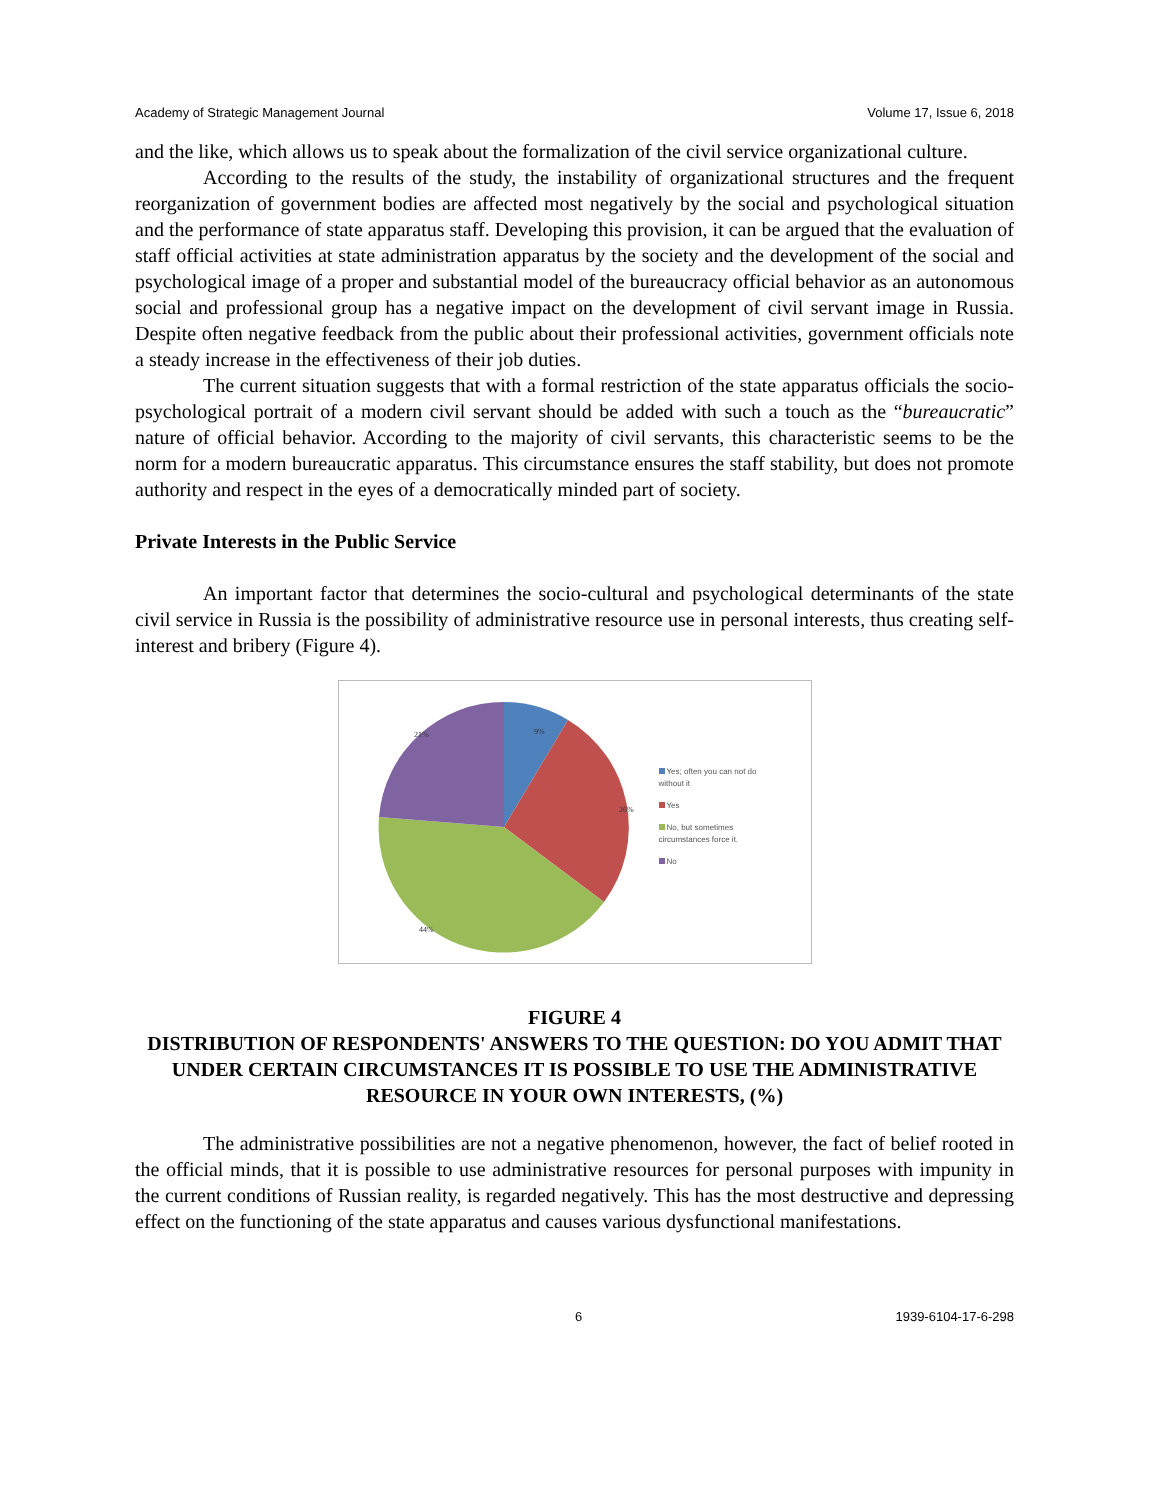Academy of Strategic Management Journal Volume 17, Issue 6, 2018
and the like, which allows us to speak about the formalization of the civil service organizational culture.
According to the results of the study, the instability of organizational structures and the frequent reorganization of government bodies are affected most negatively by the social and psychological situation and the performance of state apparatus staff. Developing this provision, it can be argued that the evaluation of staff official activities at state administration apparatus by the society and the development of the social and psychological image of a proper and substantial model of the bureaucracy official behavior as an autonomous social and professional group has a negative impact on the development of civil servant image in Russia. Despite often negative feedback from the public about their professional activities, government officials note a steady increase in the effectiveness of their job duties.
The current situation suggests that with a formal restriction of the state apparatus officials the socio-psychological portrait of a modern civil servant should be added with such a touch as the “bureaucratic” nature of official behavior. According to the majority of civil servants, this characteristic seems to be the norm for a modern bureaucratic apparatus. This circumstance ensures the staff stability, but does not promote authority and respect in the eyes of a democratically minded part of society.
Private Interests in the Public Service
An important factor that determines the socio-cultural and psychological determinants of the state civil service in Russia is the possibility of administrative resource use in personal interests, thus creating self-interest and bribery (Figure 4).
9%
26%
44%
21%
Yes; often you can not do
without it
Yes
No, but sometimes
circumstances force it.
No
FIGURE 4
DISTRIBUTION OF RESPONDENTS' ANSWERS TO THE QUESTION: DO YOU ADMIT THAT UNDER CERTAIN CIRCUMSTANCES IT IS POSSIBLE TO USE THE ADMINISTRATIVE RESOURCE IN YOUR OWN INTERESTS, (%)
The administrative possibilities are not a negative phenomenon, however, the fact of belief rooted in the official minds, that it is possible to use administrative resources for personal purposes with impunity in the current conditions of Russian reality, is regarded negatively. This has the most destructive and depressing effect on the functioning of the state apparatus and causes various dysfunctional manifestations.
6 1939-6104-17-6-298